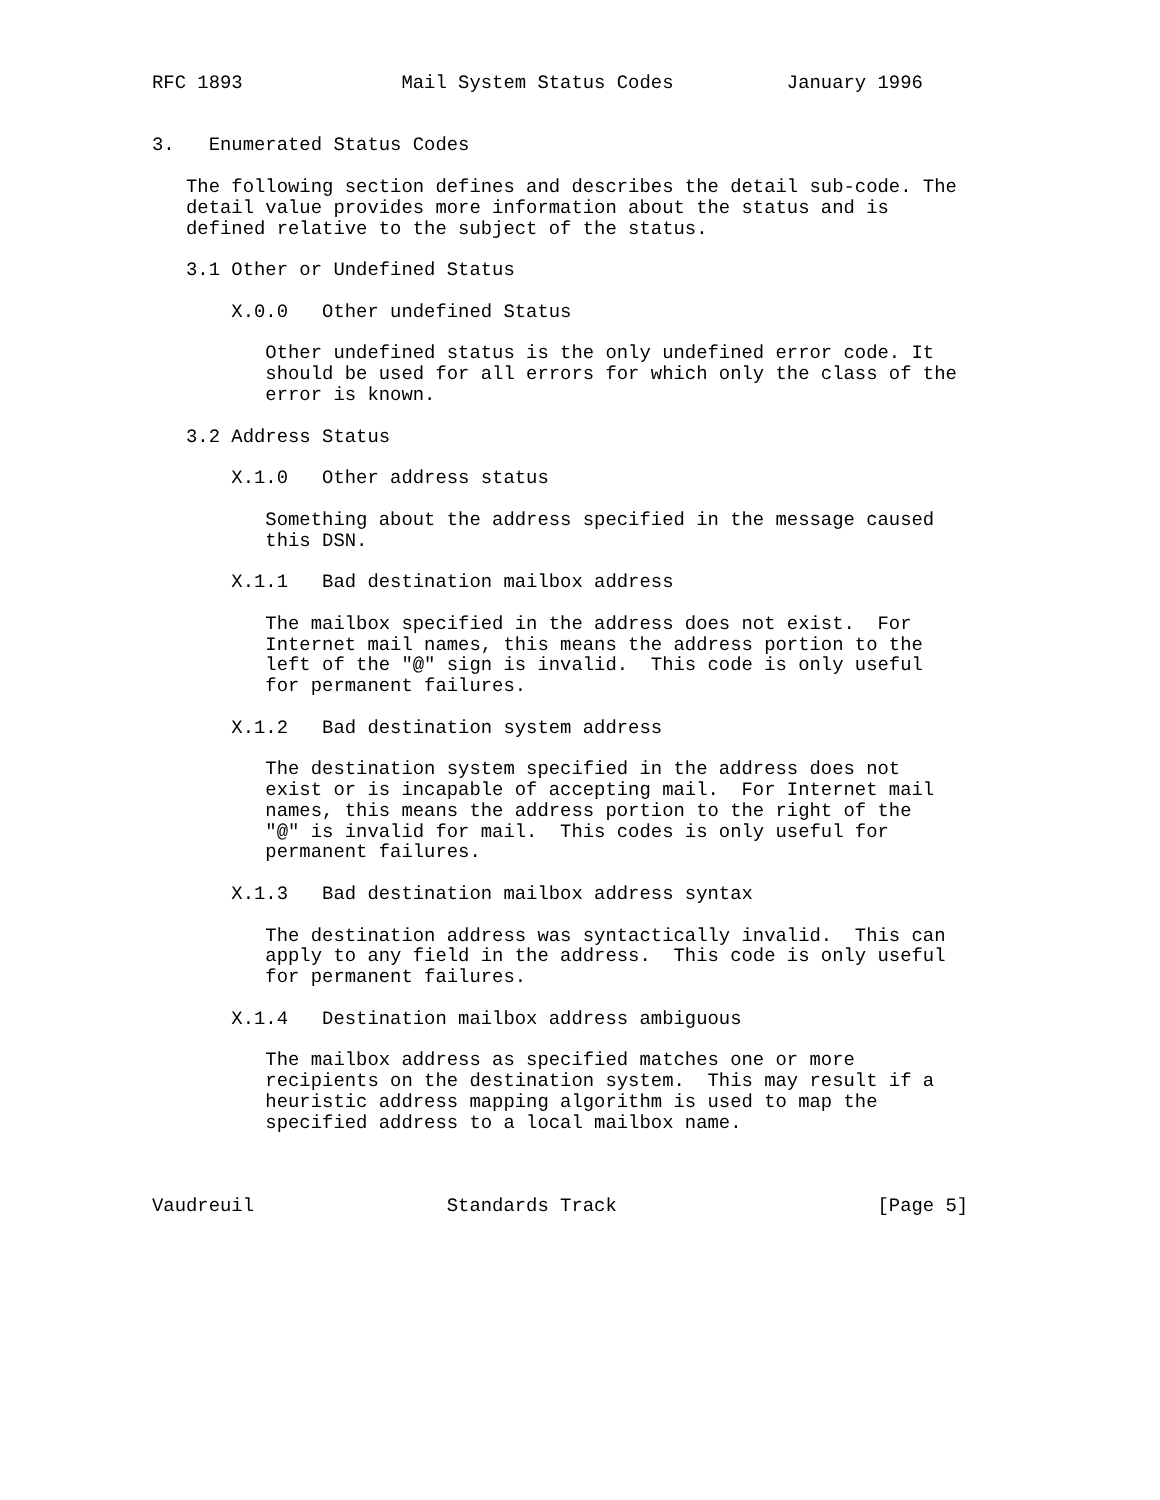RFC 1893              Mail System Status Codes          January 1996


3.   Enumerated Status Codes

   The following section defines and describes the detail sub-code. The
   detail value provides more information about the status and is
   defined relative to the subject of the status.

   3.1 Other or Undefined Status

       X.0.0   Other undefined Status

          Other undefined status is the only undefined error code. It
          should be used for all errors for which only the class of the
          error is known.

   3.2 Address Status

       X.1.0   Other address status

          Something about the address specified in the message caused
          this DSN.

       X.1.1   Bad destination mailbox address

          The mailbox specified in the address does not exist.  For
          Internet mail names, this means the address portion to the
          left of the "@" sign is invalid.  This code is only useful
          for permanent failures.

       X.1.2   Bad destination system address

          The destination system specified in the address does not
          exist or is incapable of accepting mail.  For Internet mail
          names, this means the address portion to the right of the
          "@" is invalid for mail.  This codes is only useful for
          permanent failures.

       X.1.3   Bad destination mailbox address syntax

          The destination address was syntactically invalid.  This can
          apply to any field in the address.  This code is only useful
          for permanent failures.

       X.1.4   Destination mailbox address ambiguous

          The mailbox address as specified matches one or more
          recipients on the destination system.  This may result if a
          heuristic address mapping algorithm is used to map the
          specified address to a local mailbox name.



Vaudreuil                 Standards Track                       [Page 5]